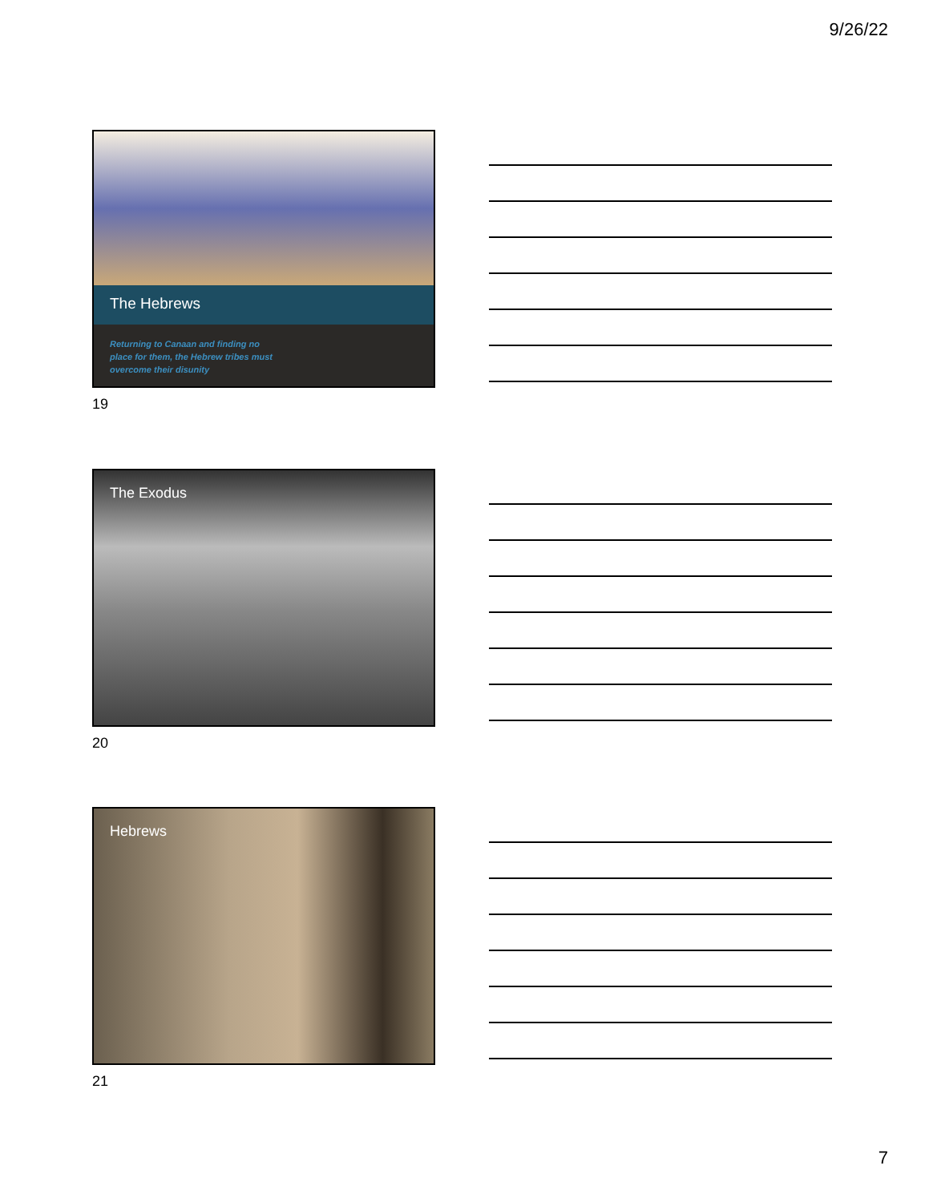9/26/22
The Hebrews
Returning to Canaan and finding no
place for them, the Hebrew tribes must
overcome their disunity
19
The Exodus
20
Hebrews
21
7